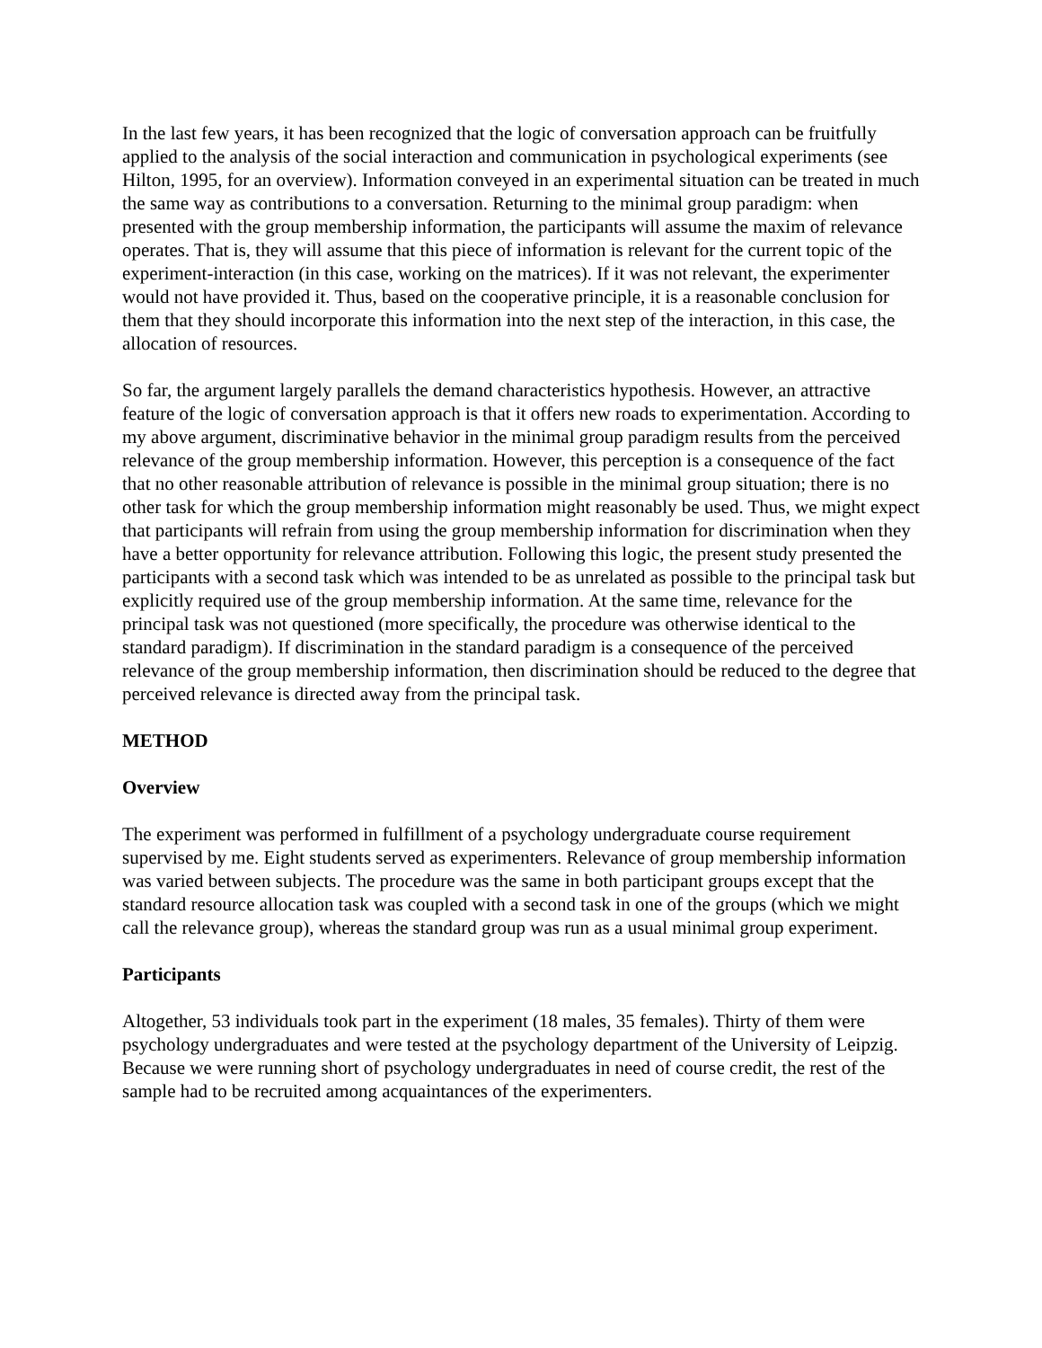In the last few years, it has been recognized that the logic of conversation approach can be fruitfully applied to the analysis of the social interaction and communication in psychological experiments (see Hilton, 1995, for an overview). Information conveyed in an experimental situation can be treated in much the same way as contributions to a conversation. Returning to the minimal group paradigm: when presented with the group membership information, the participants will assume the maxim of relevance operates. That is, they will assume that this piece of information is relevant for the current topic of the experiment-interaction (in this case, working on the matrices). If it was not relevant, the experimenter would not have provided it. Thus, based on the cooperative principle, it is a reasonable conclusion for them that they should incorporate this information into the next step of the interaction, in this case, the allocation of resources.
So far, the argument largely parallels the demand characteristics hypothesis. However, an attractive feature of the logic of conversation approach is that it offers new roads to experimentation. According to my above argument, discriminative behavior in the minimal group paradigm results from the perceived relevance of the group membership information. However, this perception is a consequence of the fact that no other reasonable attribution of relevance is possible in the minimal group situation; there is no other task for which the group membership information might reasonably be used. Thus, we might expect that participants will refrain from using the group membership information for discrimination when they have a better opportunity for relevance attribution. Following this logic, the present study presented the participants with a second task which was intended to be as unrelated as possible to the principal task but explicitly required use of the group membership information. At the same time, relevance for the principal task was not questioned (more specifically, the procedure was otherwise identical to the standard paradigm). If discrimination in the standard paradigm is a consequence of the perceived relevance of the group membership information, then discrimination should be reduced to the degree that perceived relevance is directed away from the principal task.
METHOD
Overview
The experiment was performed in fulfillment of a psychology undergraduate course requirement supervised by me. Eight students served as experimenters. Relevance of group membership information was varied between subjects. The procedure was the same in both participant groups except that the standard resource allocation task was coupled with a second task in one of the groups (which we might call the relevance group), whereas the standard group was run as a usual minimal group experiment.
Participants
Altogether, 53 individuals took part in the experiment (18 males, 35 females). Thirty of them were psychology undergraduates and were tested at the psychology department of the University of Leipzig. Because we were running short of psychology undergraduates in need of course credit, the rest of the sample had to be recruited among acquaintances of the experimenters.